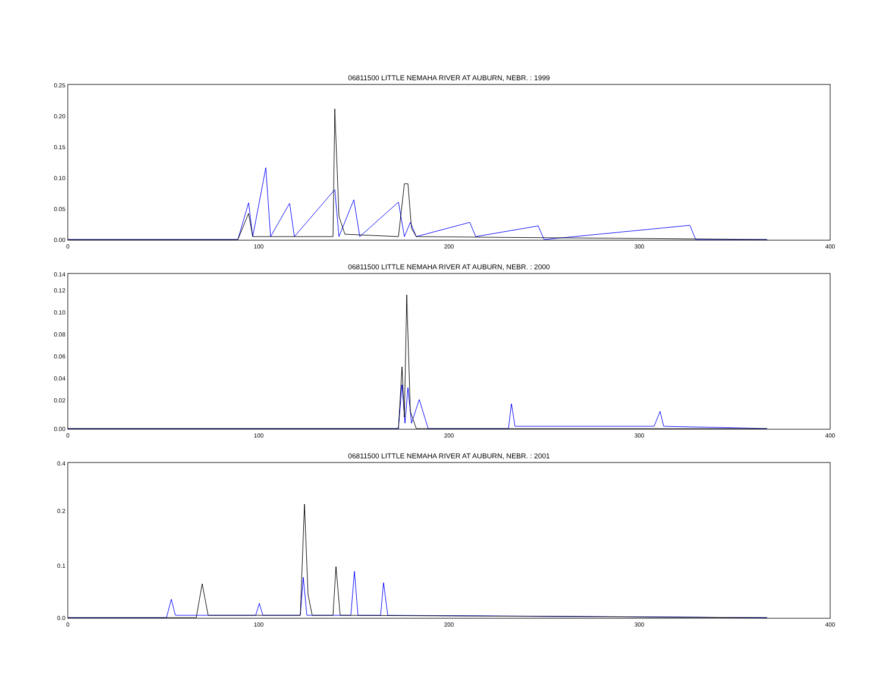06811500 LITTLE NEMAHA RIVER AT AUBURN, NEBR. : 1999
0.00
0.05
0.10
0.15
0.20
0.25
0
100
200
300
400
06811500 LITTLE NEMAHA RIVER AT AUBURN, NEBR. : 2000
0.00
0.02
0.04
0.06
0.08
0.10
0.12
0.14
0
100
200
300
400
06811500 LITTLE NEMAHA RIVER AT AUBURN, NEBR. : 2001
0.0
0.1
0.2
0.4
0
100
200
300
400